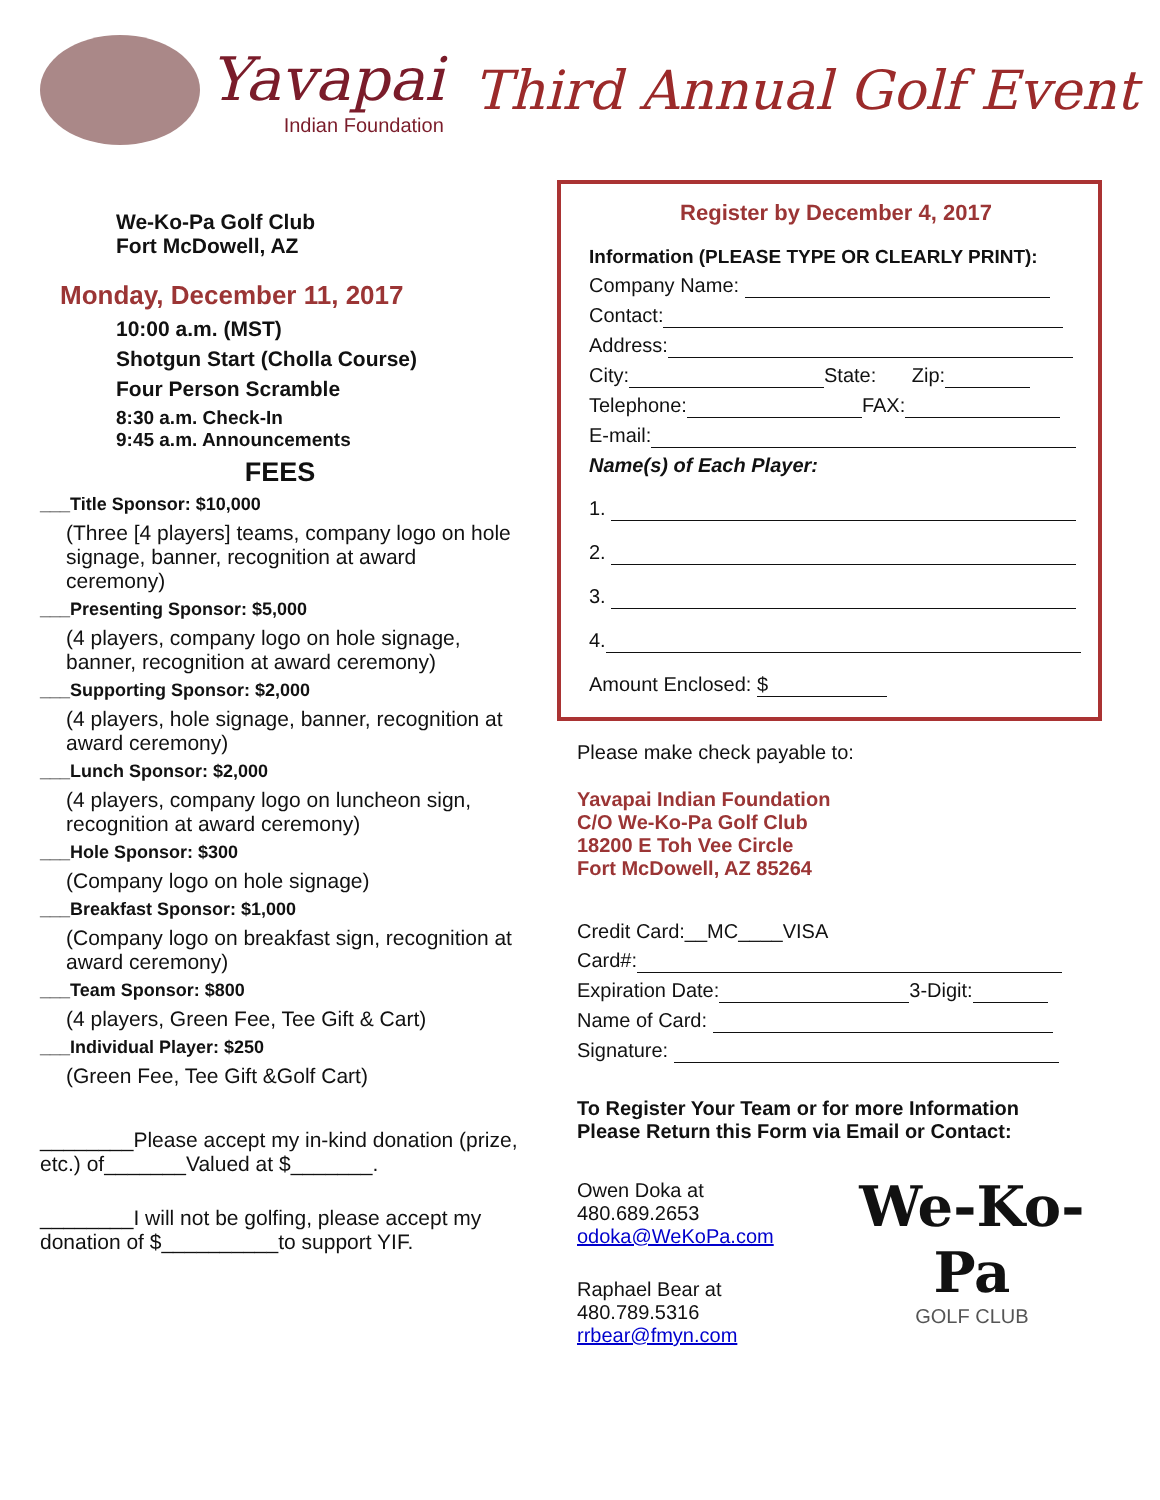Yavapai
Indian Foundation
Third Annual Golf Event
We-Ko-Pa Golf Club
Fort McDowell, AZ
Monday, December 11, 2017
10:00 a.m. (MST)
Shotgun Start (Cholla Course)
Four Person Scramble
8:30 a.m. Check-In
9:45 a.m. Announcements
FEES
___Title Sponsor: $10,000
(Three [4 players] teams, company logo on hole signage, banner, recognition at award ceremony)
___Presenting Sponsor: $5,000
(4 players, company logo on hole signage, banner, recognition at award ceremony)
___Supporting Sponsor: $2,000
(4 players, hole signage, banner, recognition at award ceremony)
___Lunch Sponsor: $2,000
(4 players, company logo on luncheon sign, recognition at award ceremony)
___Hole Sponsor: $300
(Company logo on hole signage)
___Breakfast Sponsor: $1,000
(Company logo on breakfast sign, recognition at award ceremony)
___Team Sponsor: $800
(4 players, Green Fee, Tee Gift & Cart)
___Individual Player: $250
(Green Fee, Tee Gift &Golf Cart)
________Please accept my in-kind donation (prize, etc.) of_______Valued at $_______.
________I will not be golfing, please accept my donation of $__________to support YIF.
Register by December 4, 2017
Information (PLEASE TYPE OR CLEARLY PRINT):
Company Name:
Contact:
Address:
City: State: Zip:
Telephone: FAX:
E-mail:
Name(s) of Each Player:
1.
2.
3.
4.
Amount Enclosed: $
Please make check payable to:
Yavapai Indian Foundation
C/O We-Ko-Pa Golf Club
18200 E Toh Vee Circle
Fort McDowell, AZ 85264
Credit Card:__MC____VISA
Card#:
Expiration Date: 3-Digit:
Name of Card:
Signature:
To Register Your Team or for more Information
Please Return this Form via Email or Contact:
Owen Doka at 480.689.2653
odoka@WeKoPa.com
Raphael Bear at 480.789.5316
rrbear@fmyn.com
We-Ko-Pa
GOLF CLUB